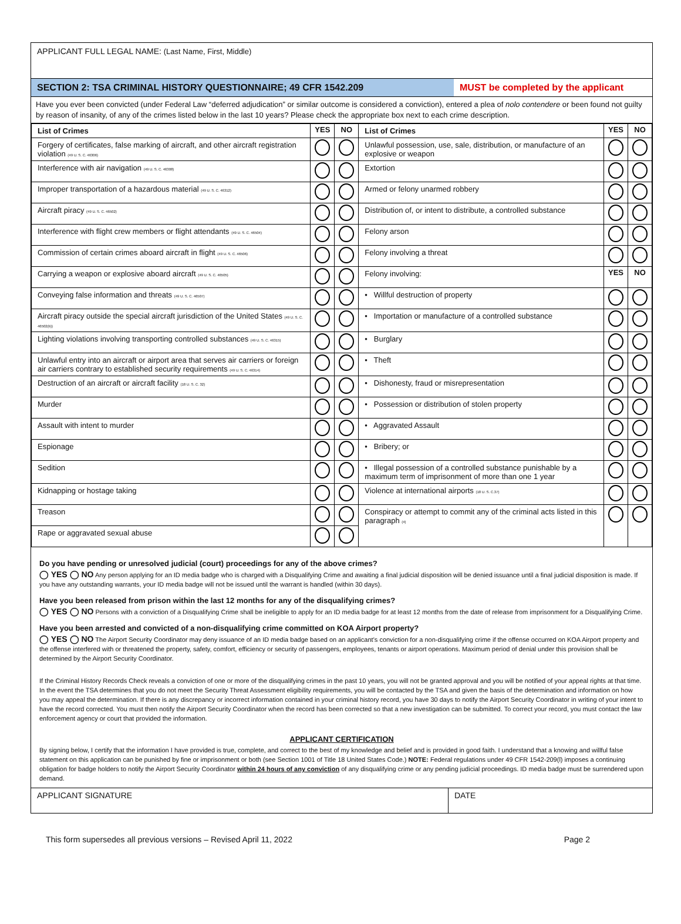APPLICANT FULL LEGAL NAME: (Last Name, First, Middle)
SECTION 2: TSA CRIMINAL HISTORY QUESTIONNAIRE; 49 CFR 1542.209
MUST be completed by the applicant
Have you ever been convicted (under Federal Law “deferred adjudication” or similar outcome is considered a conviction), entered a plea of nolo contendere or been found not guilty by reason of insanity, of any of the crimes listed below in the last 10 years? Please check the appropriate box next to each crime description.
| List of Crimes | YES | NO | List of Crimes | YES | NO |
| --- | --- | --- | --- | --- | --- |
| Forgery of certificates, false marking of aircraft, and other aircraft registration violation (49 U. S. C. 46306) | | | Unlawful possession, use, sale, distribution, or manufacture of an explosive or weapon | | |
| Interference with air navigation (49 U. S. C. 46308) | | | Extortion | | |
| Improper transportation of a hazardous material (49 U. S. C. 46312) | | | Armed or felony unarmed robbery | | |
| Aircraft piracy (49 U. S. C. 46502) | | | Distribution of, or intent to distribute, a controlled substance | | |
| Interference with flight crew members or flight attendants (49 U. S. C. 46504) | | | Felony arson | | |
| Commission of certain crimes aboard aircraft in flight (49 U. S. C. 46506) | | | Felony involving a threat | | |
| Carrying a weapon or explosive aboard aircraft (49 U. S. C. 46505) | | | Felony involving: | YES | NO |
| Conveying false information and threats (49 U. S. C. 46507) | | | • Willful destruction of property | | |
| Aircraft piracy outside the special aircraft jurisdiction of the United States (49 U. S. C. 46502(b)) | | | • Importation or manufacture of a controlled substance | | |
| Lighting violations involving transporting controlled substances (49 U. S. C. 46315) | | | • Burglary | | |
| Unlawful entry into an aircraft or airport area that serves air carriers or foreign air carriers contrary to established security requirements (49 U. S. C. 46314) | | | • Theft | | |
| Destruction of an aircraft or aircraft facility (18 U. S. C. 32) | | | • Dishonesty, fraud or misrepresentation | | |
| Murder | | | • Possession or distribution of stolen property | | |
| Assault with intent to murder | | | • Aggravated Assault | | |
| Espionage | | | • Bribery; or | | |
| Sedition | | | • Illegal possession of a controlled substance punishable by a maximum term of imprisonment of more than one 1 year | | |
| Kidnapping or hostage taking | | | Violence at international airports (18 U. S. C.37) | | |
| Treason | | | Conspiracy or attempt to commit any of the criminal acts listed in this paragraph (4) | | |
| Rape or aggravated sexual abuse | | | | | |
Do you have pending or unresolved judicial (court) proceedings for any of the above crimes?
◯ YES ◯ NO Any person applying for an ID media badge who is charged with a Disqualifying Crime and awaiting a final judicial disposition will be denied issuance until a final judicial disposition is made. If you have any outstanding warrants, your ID media badge will not be issued until the warrant is handled (within 30 days).
Have you been released from prison within the last 12 months for any of the disqualifying crimes?
◯ YES ◯ NO Persons with a conviction of a Disqualifying Crime shall be ineligible to apply for an ID media badge for at least 12 months from the date of release from imprisonment for a Disqualifying Crime.
Have you been arrested and convicted of a non-disqualifying crime committed on KOA Airport property?
◯ YES ◯ NO The Airport Security Coordinator may deny issuance of an ID media badge based on an applicant’s conviction for a non-disqualifying crime if the offense occurred on KOA Airport property and the offense interfered with or threatened the property, safety, comfort, efficiency or security of passengers, employees, tenants or airport operations. Maximum period of denial under this provision shall be determined by the Airport Security Coordinator.
If the Criminal History Records Check reveals a conviction of one or more of the disqualifying crimes in the past 10 years, you will not be granted approval and you will be notified of your appeal rights at that time. In the event the TSA determines that you do not meet the Security Threat Assessment eligibility requirements, you will be contacted by the TSA and given the basis of the determination and information on how you may appeal the determination. If there is any discrepancy or incorrect information contained in your criminal history record, you have 30 days to notify the Airport Security Coordinator in writing of your intent to have the record corrected. You must then notify the Airport Security Coordinator when the record has been corrected so that a new investigation can be submitted. To correct your record, you must contact the law enforcement agency or court that provided the information.
APPLICANT CERTIFICATION
By signing below, I certify that the information I have provided is true, complete, and correct to the best of my knowledge and belief and is provided in good faith. I understand that a knowing and willful false statement on this application can be punished by fine or imprisonment or both (see Section 1001 of Title 18 United States Code.) NOTE: Federal regulations under 49 CFR 1542-209(l) imposes a continuing obligation for badge holders to notify the Airport Security Coordinator within 24 hours of any conviction of any disqualifying crime or any pending judicial proceedings. ID media badge must be surrendered upon demand.
APPLICANT SIGNATURE DATE
This form supersedes all previous versions – Revised April 11, 2022 Page 2